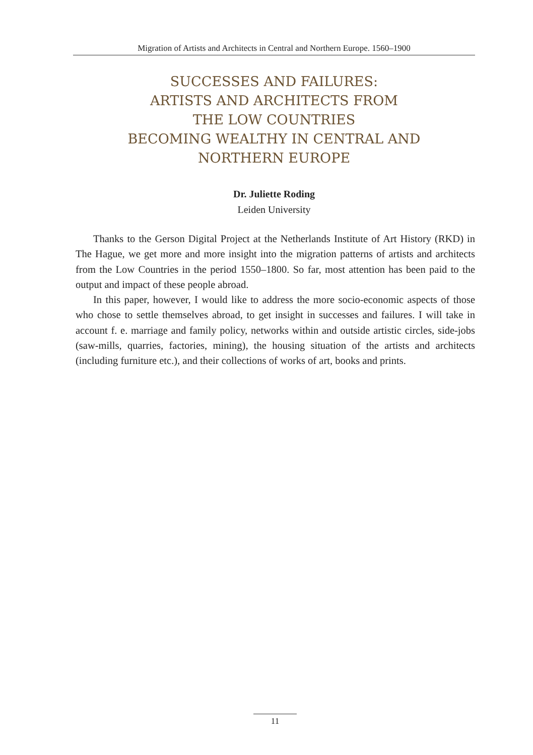Migration of Artists and Architects in Central and Northern Europe. 1560–1900
SUCCESSES AND FAILURES:
ARTISTS AND ARCHITECTS FROM
THE LOW COUNTRIES
BECOMING WEALTHY IN CENTRAL AND
NORTHERN EUROPE
Dr. Juliette Roding
Leiden University
Thanks to the Gerson Digital Project at the Netherlands Institute of Art History (RKD) in The Hague, we get more and more insight into the migration patterns of artists and architects from the Low Countries in the period 1550–1800. So far, most attention has been paid to the output and impact of these people abroad.
In this paper, however, I would like to address the more socio-economic aspects of those who chose to settle themselves abroad, to get insight in successes and failures. I will take in account f. e. marriage and family policy, networks within and outside artistic circles, side-jobs (saw-mills, quarries, factories, mining), the housing situation of the artists and architects (including furniture etc.), and their collections of works of art, books and prints.
11